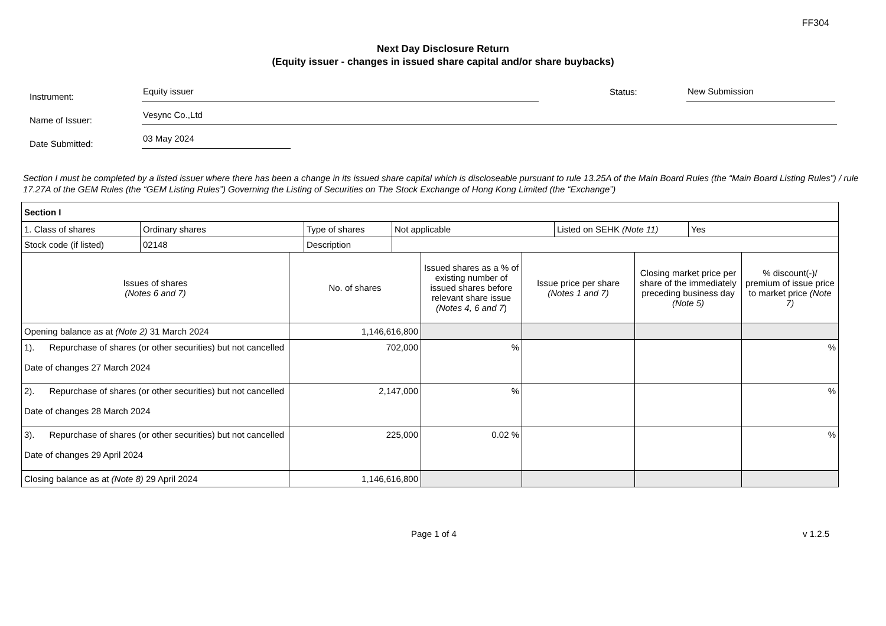FF304
Next Day Disclosure Return
(Equity issuer - changes in issued share capital and/or share buybacks)
Instrument:
Equity issuer
Status:
New Submission
Name of Issuer:
Vesync Co.,Ltd
Date Submitted:
03 May 2024
Section I must be completed by a listed issuer where there has been a change in its issued share capital which is discloseable pursuant to rule 13.25A of the Main Board Rules (the “Main Board Listing Rules”) / rule 17.27A of the GEM Rules (the “GEM Listing Rules”) Governing the Listing of Securities on The Stock Exchange of Hong Kong Limited (the “Exchange”)
| Section I | | | | | |
| / 1. Class of shares / Ordinary shares / Type of shares / Not applicable / Listed on SEHK (Note 11) / Yes / / Stock code (if listed) / 02148 / Description / / / / | | | | | |
| Issues of shares (Notes 6 and 7) | No. of shares | Issued shares as a % of existing number of issued shares before relevant share issue (Notes 4, 6 and 7 ) | Issue price per share (Notes 1 and 7) | Closing market price per share of the immediately preceding business day (Note 5) | % discount(-)/ premium of issue price to market price (Note 7) |
| Opening balance as at (Note 2) 31 March 2024 | 1,146,616,800 | | | | |
| 1). Repurchase of shares (or other securities) but not cancelled Date of changes 27 March 2024 | 702,000 | % | | | % |
| 2). Repurchase of shares (or other securities) but not cancelled Date of changes 28 March 2024 | 2,147,000 | % | | | % |
| 3). Repurchase of shares (or other securities) but not cancelled Date of changes 29 April 2024 | 225,000 | 0.02 % | | | % |
| Closing balance as at (Note 8) 29 April 2024 | 1,146,616,800 | | | | |
Page 1 of 4 v 1.2.5